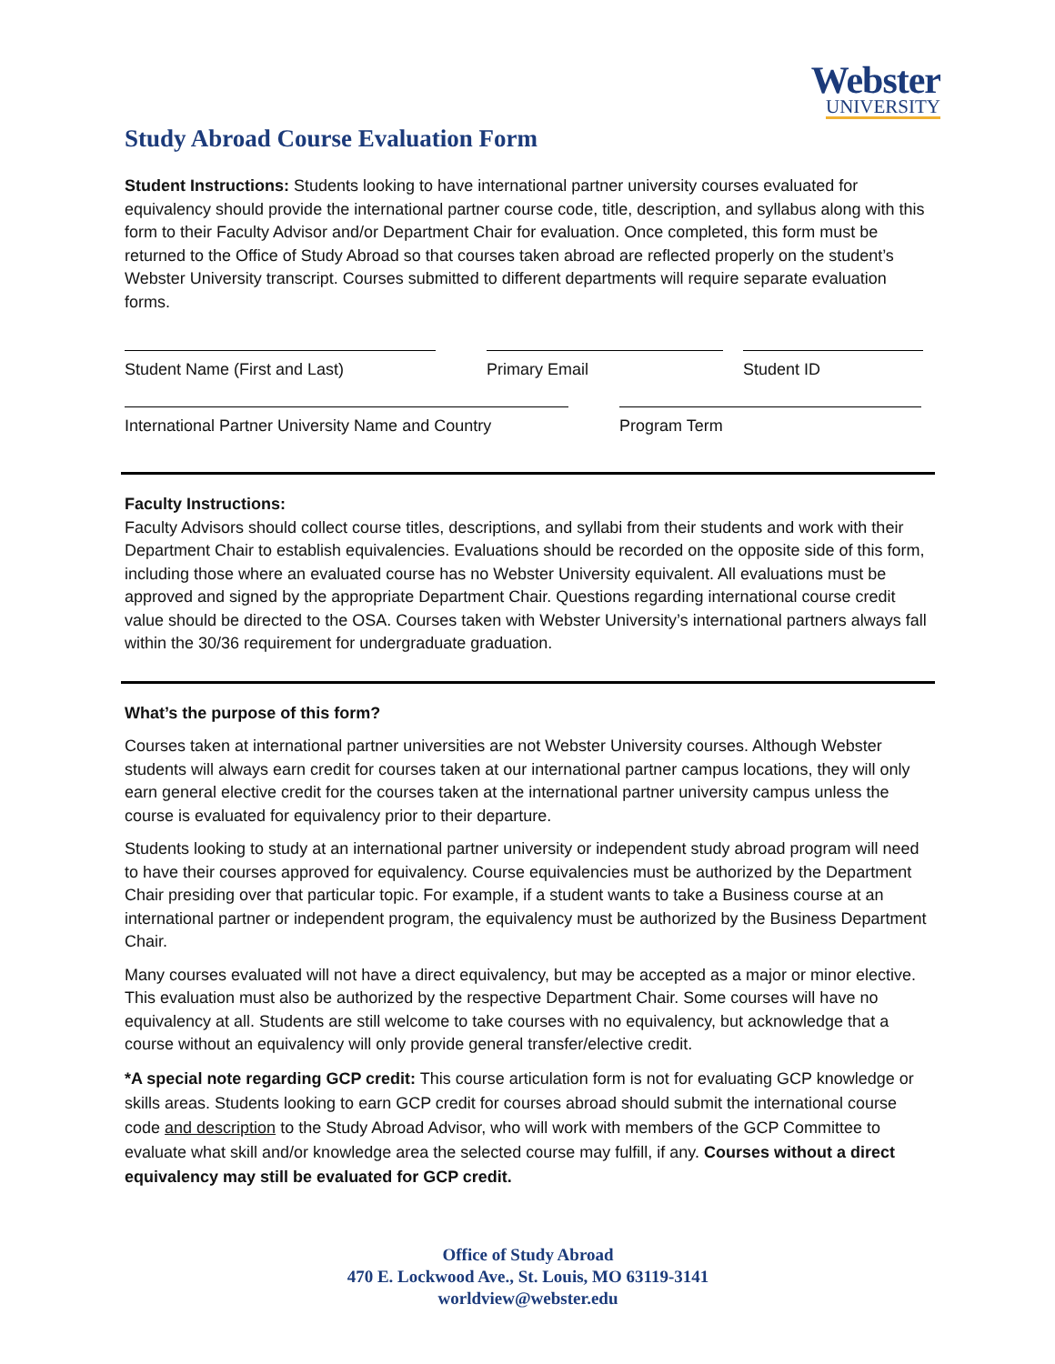Webster
UNIVERSITY
Study Abroad Course Evaluation Form
Student Instructions: Students looking to have international partner university courses evaluated for equivalency should provide the international partner course code, title, description, and syllabus along with this form to their Faculty Advisor and/or Department Chair for evaluation. Once completed, this form must be returned to the Office of Study Abroad so that courses taken abroad are reflected properly on the student’s Webster University transcript. Courses submitted to different departments will require separate evaluation forms.
Student Name (First and Last) Primary Email Student ID
International Partner University Name and Country
Program Term
Faculty Instructions:
Faculty Advisors should collect course titles, descriptions, and syllabi from their students and work with their Department Chair to establish equivalencies. Evaluations should be recorded on the opposite side of this form, including those where an evaluated course has no Webster University equivalent. All evaluations must be approved and signed by the appropriate Department Chair. Questions regarding international course credit value should be directed to the OSA. Courses taken with Webster University’s international partners always fall within the 30/36 requirement for undergraduate graduation.
What’s the purpose of this form?
Courses taken at international partner universities are not Webster University courses. Although Webster students will always earn credit for courses taken at our international partner campus locations, they will only earn general elective credit for the courses taken at the international partner university campus unless the course is evaluated for equivalency prior to their departure.
Students looking to study at an international partner university or independent study abroad program will need to have their courses approved for equivalency. Course equivalencies must be authorized by the Department Chair presiding over that particular topic. For example, if a student wants to take a Business course at an international partner or independent program, the equivalency must be authorized by the Business Department Chair.
Many courses evaluated will not have a direct equivalency, but may be accepted as a major or minor elective. This evaluation must also be authorized by the respective Department Chair. Some courses will have no equivalency at all. Students are still welcome to take courses with no equivalency, but acknowledge that a course without an equivalency will only provide general transfer/elective credit.
*A special note regarding GCP credit: This course articulation form is not for evaluating GCP knowledge or skills areas. Students looking to earn GCP credit for courses abroad should submit the international course code and description to the Study Abroad Advisor, who will work with members of the GCP Committee to evaluate what skill and/or knowledge area the selected course may fulfill, if any. Courses without a direct equivalency may still be evaluated for GCP credit.
Office of Study Abroad
470 E. Lockwood Ave., St. Louis, MO 63119-3141
worldview@webster.edu